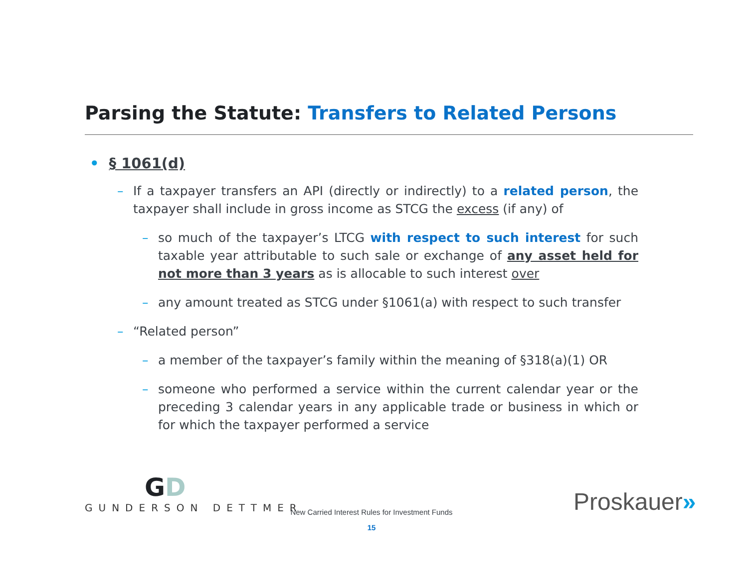Parsing the Statute: Transfers to Related Persons
• § 1061(d)
– If a taxpayer transfers an API (directly or indirectly) to a related person, the taxpayer shall include in gross income as STCG the excess (if any) of
– so much of the taxpayer’s LTCG with respect to such interest for such taxable year attributable to such sale or exchange of any asset held for not more than 3 years as is allocable to such interest over
– any amount treated as STCG under §1061(a) with respect to such transfer
– “Related person”
– a member of the taxpayer’s family within the meaning of §318(a)(1) OR
– someone who performed a service within the current calendar year or the preceding 3 calendar years in any applicable trade or business in which or for which the taxpayer performed a service
GD
GUNDERSON DETTMER
New Carried Interest Rules for Investment Funds
15
Proskauer»